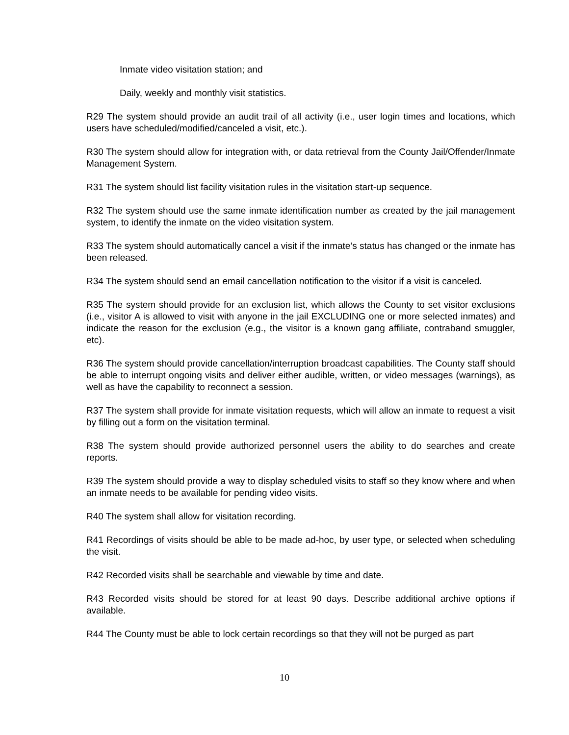Inmate video visitation station; and
Daily, weekly and monthly visit statistics.
R29 The system should provide an audit trail of all activity (i.e., user login times and locations, which users have scheduled/modified/canceled a visit, etc.).
R30 The system should allow for integration with, or data retrieval from the County Jail/Offender/Inmate Management System.
R31 The system should list facility visitation rules in the visitation start-up sequence.
R32 The system should use the same inmate identification number as created by the jail management system, to identify the inmate on the video visitation system.
R33 The system should automatically cancel a visit if the inmate’s status has changed or the inmate has been released.
R34 The system should send an email cancellation notification to the visitor if a visit is canceled.
R35 The system should provide for an exclusion list, which allows the County to set visitor exclusions (i.e., visitor A is allowed to visit with anyone in the jail EXCLUDING one or more selected inmates) and indicate the reason for the exclusion (e.g., the visitor is a known gang affiliate, contraband smuggler, etc).
R36 The system should provide cancellation/interruption broadcast capabilities. The County staff should be able to interrupt ongoing visits and deliver either audible, written, or video messages (warnings), as well as have the capability to reconnect a session.
R37 The system shall provide for inmate visitation requests, which will allow an inmate to request a visit by filling out a form on the visitation terminal.
R38 The system should provide authorized personnel users the ability to do searches and create reports.
R39 The system should provide a way to display scheduled visits to staff so they know where and when an inmate needs to be available for pending video visits.
R40 The system shall allow for visitation recording.
R41 Recordings of visits should be able to be made ad-hoc, by user type, or selected when scheduling the visit.
R42 Recorded visits shall be searchable and viewable by time and date.
R43 Recorded visits should be stored for at least 90 days. Describe additional archive options if available.
R44 The County must be able to lock certain recordings so that they will not be purged as part
10